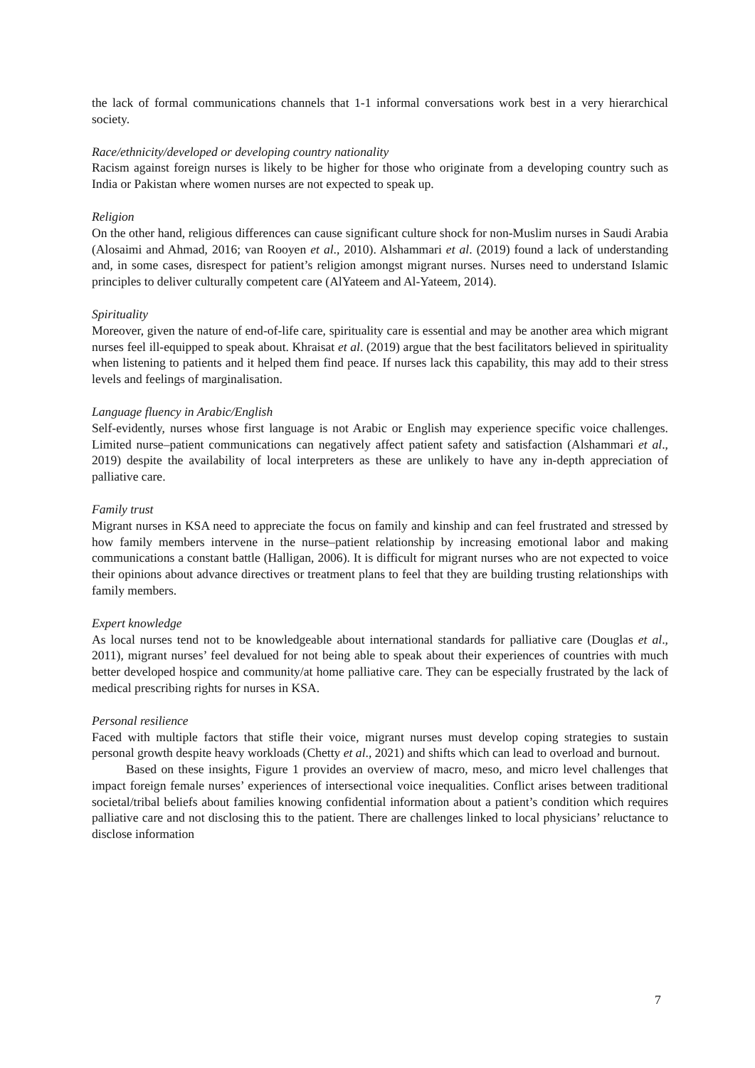the lack of formal communications channels that 1-1 informal conversations work best in a very hierarchical society.
Race/ethnicity/developed or developing country nationality
Racism against foreign nurses is likely to be higher for those who originate from a developing country such as India or Pakistan where women nurses are not expected to speak up.
Religion
On the other hand, religious differences can cause significant culture shock for non-Muslim nurses in Saudi Arabia (Alosaimi and Ahmad, 2016; van Rooyen et al., 2010). Alshammari et al. (2019) found a lack of understanding and, in some cases, disrespect for patient’s religion amongst migrant nurses. Nurses need to understand Islamic principles to deliver culturally competent care (AlYateem and Al-Yateem, 2014).
Spirituality
Moreover, given the nature of end-of-life care, spirituality care is essential and may be another area which migrant nurses feel ill-equipped to speak about. Khraisat et al. (2019) argue that the best facilitators believed in spirituality when listening to patients and it helped them find peace. If nurses lack this capability, this may add to their stress levels and feelings of marginalisation.
Language fluency in Arabic/English
Self-evidently, nurses whose first language is not Arabic or English may experience specific voice challenges. Limited nurse–patient communications can negatively affect patient safety and satisfaction (Alshammari et al., 2019) despite the availability of local interpreters as these are unlikely to have any in-depth appreciation of palliative care.
Family trust
Migrant nurses in KSA need to appreciate the focus on family and kinship and can feel frustrated and stressed by how family members intervene in the nurse–patient relationship by increasing emotional labor and making communications a constant battle (Halligan, 2006). It is difficult for migrant nurses who are not expected to voice their opinions about advance directives or treatment plans to feel that they are building trusting relationships with family members.
Expert knowledge
As local nurses tend not to be knowledgeable about international standards for palliative care (Douglas et al., 2011), migrant nurses’ feel devalued for not being able to speak about their experiences of countries with much better developed hospice and community/at home palliative care. They can be especially frustrated by the lack of medical prescribing rights for nurses in KSA.
Personal resilience
Faced with multiple factors that stifle their voice, migrant nurses must develop coping strategies to sustain personal growth despite heavy workloads (Chetty et al., 2021) and shifts which can lead to overload and burnout.
Based on these insights, Figure 1 provides an overview of macro, meso, and micro level challenges that impact foreign female nurses’ experiences of intersectional voice inequalities. Conflict arises between traditional societal/tribal beliefs about families knowing confidential information about a patient’s condition which requires palliative care and not disclosing this to the patient. There are challenges linked to local physicians’ reluctance to disclose information
7